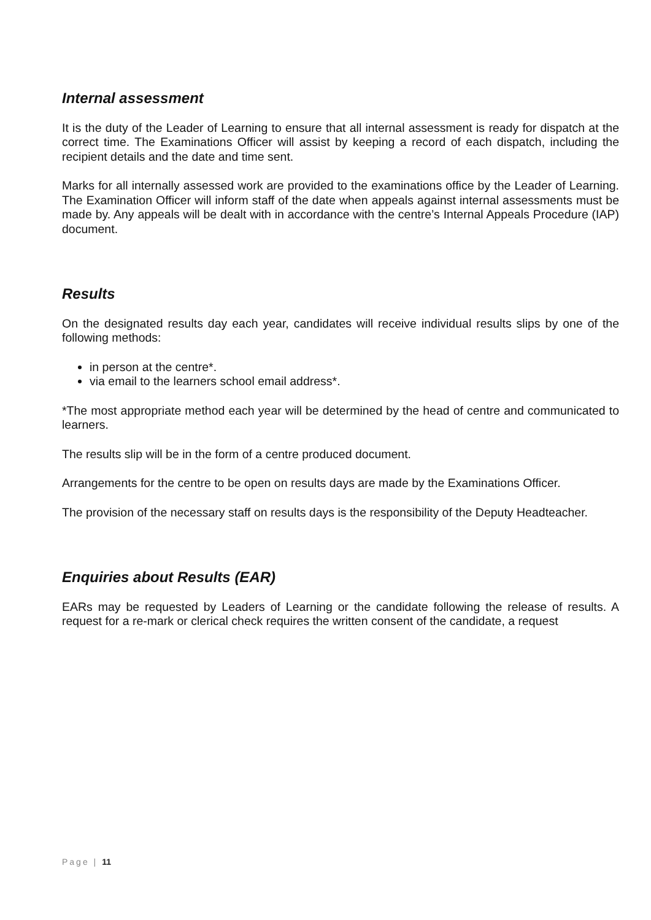Internal assessment
It is the duty of the Leader of Learning to ensure that all internal assessment is ready for dispatch at the correct time. The Examinations Officer will assist by keeping a record of each dispatch, including the recipient details and the date and time sent.
Marks for all internally assessed work are provided to the examinations office by the Leader of Learning. The Examination Officer will inform staff of the date when appeals against internal assessments must be made by. Any appeals will be dealt with in accordance with the centre’s Internal Appeals Procedure (IAP) document.
Results
On the designated results day each year, candidates will receive individual results slips by one of the following methods:
in person at the centre*.
via email to the learners school email address*.
*The most appropriate method each year will be determined by the head of centre and communicated to learners.
The results slip will be in the form of a centre produced document.
Arrangements for the centre to be open on results days are made by the Examinations Officer.
The provision of the necessary staff on results days is the responsibility of the Deputy Headteacher.
Enquiries about Results (EAR)
EARs may be requested by Leaders of Learning or the candidate following the release of results. A request for a re-mark or clerical check requires the written consent of the candidate, a request
Page | 11